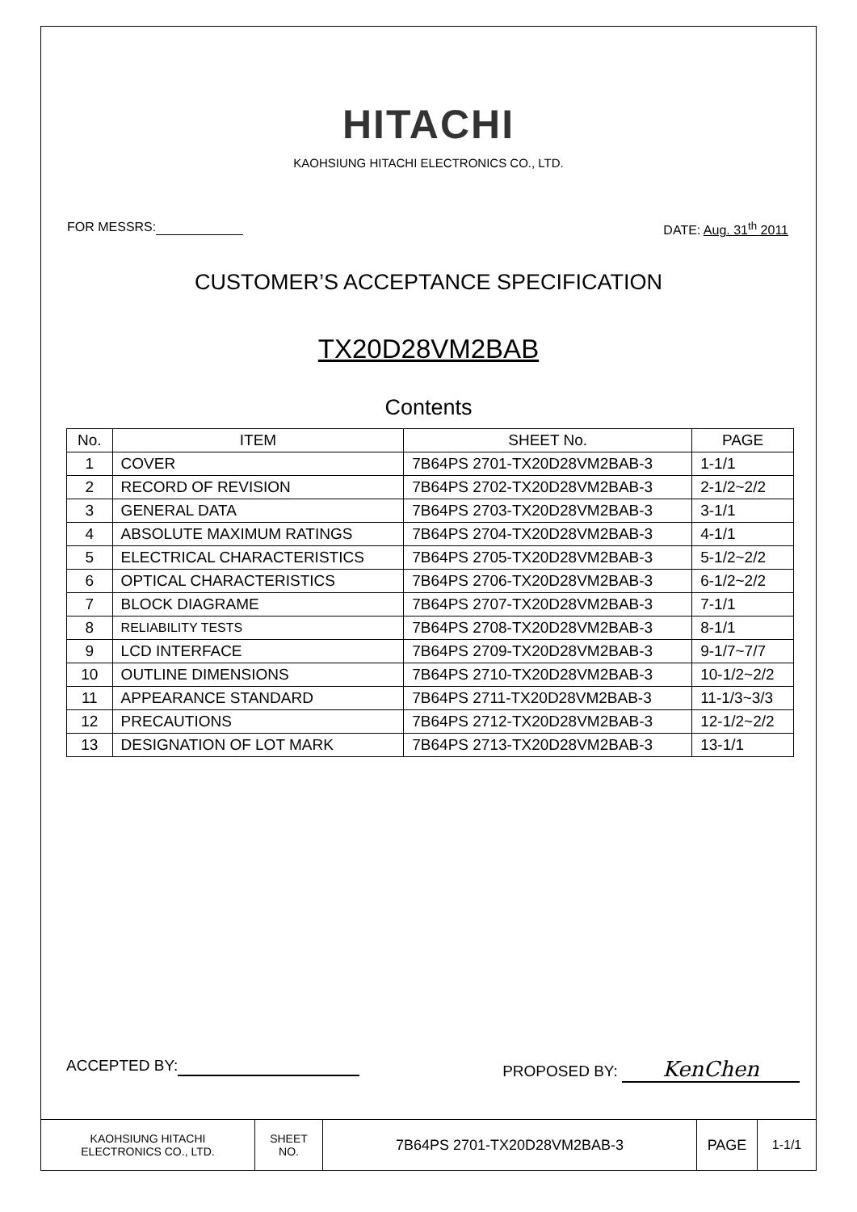HITACHI
KAOHSIUNG HITACHI ELECTRONICS CO., LTD.
FOR MESSRS: DATE: Aug. 31<sup>th</sup> 2011
CUSTOMER’S ACCEPTANCE SPECIFICATION
TX20D28VM2BAB
Contents
| No. | ITEM | SHEET No. | PAGE |
| --- | --- | --- | --- |
| 1 | COVER | 7B64PS 2701-TX20D28VM2BAB-3 | 1-1/1 |
| 2 | RECORD OF REVISION | 7B64PS 2702-TX20D28VM2BAB-3 | 2-1/2~2/2 |
| 3 | GENERAL DATA | 7B64PS 2703-TX20D28VM2BAB-3 | 3-1/1 |
| 4 | ABSOLUTE MAXIMUM RATINGS | 7B64PS 2704-TX20D28VM2BAB-3 | 4-1/1 |
| 5 | ELECTRICAL CHARACTERISTICS | 7B64PS 2705-TX20D28VM2BAB-3 | 5-1/2~2/2 |
| 6 | OPTICAL CHARACTERISTICS | 7B64PS 2706-TX20D28VM2BAB-3 | 6-1/2~2/2 |
| 7 | BLOCK DIAGRAME | 7B64PS 2707-TX20D28VM2BAB-3 | 7-1/1 |
| 8 | RELIABILITY TESTS | 7B64PS 2708-TX20D28VM2BAB-3 | 8-1/1 |
| 9 | LCD INTERFACE | 7B64PS 2709-TX20D28VM2BAB-3 | 9-1/7~7/7 |
| 10 | OUTLINE DIMENSIONS | 7B64PS 2710-TX20D28VM2BAB-3 | 10-1/2~2/2 |
| 11 | APPEARANCE STANDARD | 7B64PS 2711-TX20D28VM2BAB-3 | 11-1/3~3/3 |
| 12 | PRECAUTIONS | 7B64PS 2712-TX20D28VM2BAB-3 | 12-1/2~2/2 |
| 13 | DESIGNATION OF LOT MARK | 7B64PS 2713-TX20D28VM2BAB-3 | 13-1/1 |
ACCEPTED BY: PROPOSED BY: KenChen
| KAOHSIUNG HITACHI ELECTRONICS CO., LTD. | SHEET NO. | 7B64PS 2701-TX20D28VM2BAB-3 | PAGE | 1-1/1 |